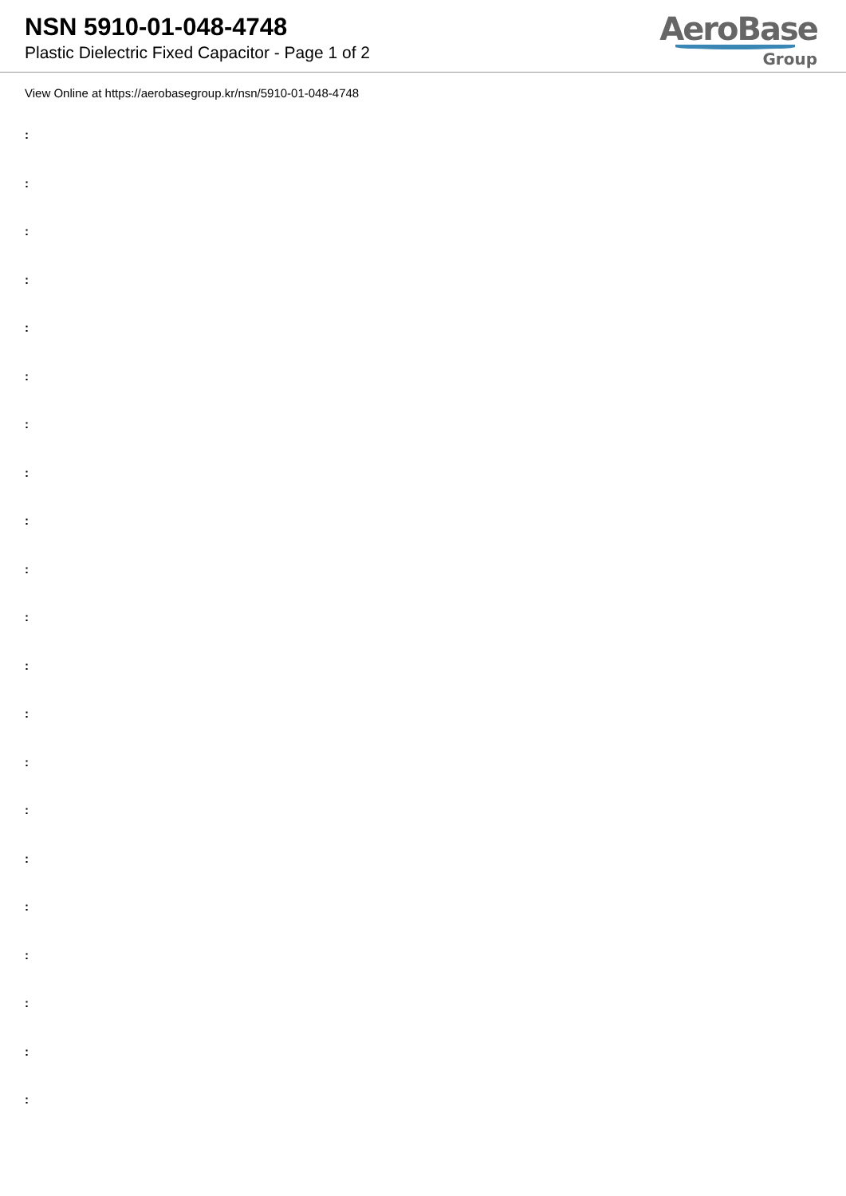NSN 5910-01-048-4748
Plastic Dielectric Fixed Capacitor - Page 1 of 2
AeroBase
Group
View Online at https://aerobasegroup.kr/nsn/5910-01-048-4748
:
:
:
:
:
:
:
:
:
:
:
:
:
:
:
:
:
:
:
:
: